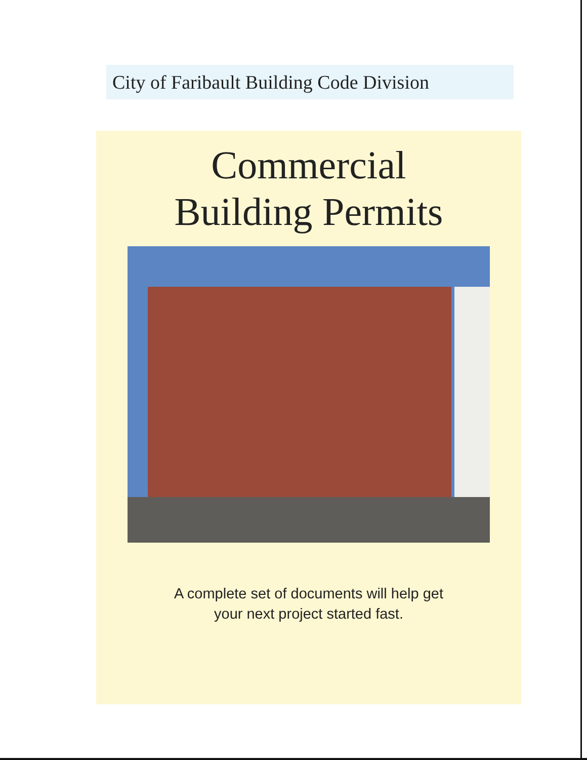City of Faribault Building Code Division
Commercial
Building Permits
A complete set of documents will help get
your next project started fast.